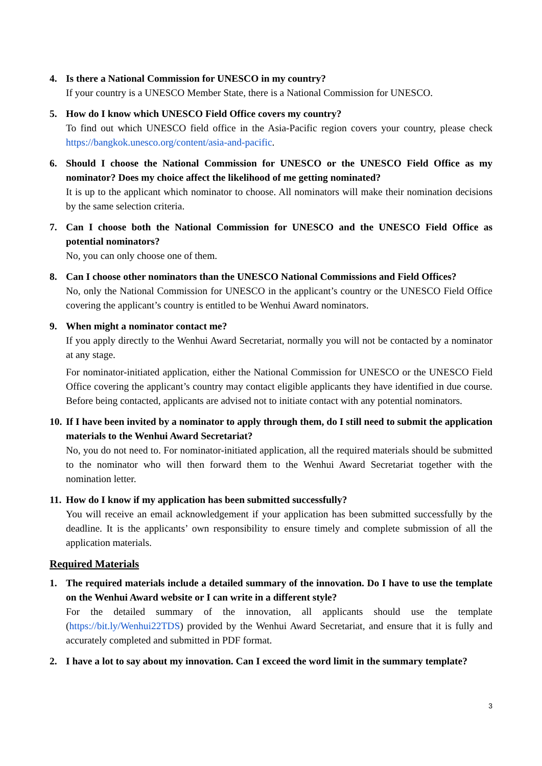4. Is there a National Commission for UNESCO in my country?
If your country is a UNESCO Member State, there is a National Commission for UNESCO.
5. How do I know which UNESCO Field Office covers my country?
To find out which UNESCO field office in the Asia-Pacific region covers your country, please check https://bangkok.unesco.org/content/asia-and-pacific.
6. Should I choose the National Commission for UNESCO or the UNESCO Field Office as my nominator? Does my choice affect the likelihood of me getting nominated?
It is up to the applicant which nominator to choose. All nominators will make their nomination decisions by the same selection criteria.
7. Can I choose both the National Commission for UNESCO and the UNESCO Field Office as potential nominators?
No, you can only choose one of them.
8. Can I choose other nominators than the UNESCO National Commissions and Field Offices?
No, only the National Commission for UNESCO in the applicant’s country or the UNESCO Field Office covering the applicant’s country is entitled to be Wenhui Award nominators.
9. When might a nominator contact me?
If you apply directly to the Wenhui Award Secretariat, normally you will not be contacted by a nominator at any stage.
For nominator-initiated application, either the National Commission for UNESCO or the UNESCO Field Office covering the applicant’s country may contact eligible applicants they have identified in due course. Before being contacted, applicants are advised not to initiate contact with any potential nominators.
10.
If I have been invited by a nominator to apply through them, do I still need to submit the application materials to the Wenhui Award Secretariat?
No, you do not need to. For nominator-initiated application, all the required materials should be submitted to the nominator who will then forward them to the Wenhui Award Secretariat together with the nomination letter.
11.
How do I know if my application has been submitted successfully?
You will receive an email acknowledgement if your application has been submitted successfully by the deadline. It is the applicants’ own responsibility to ensure timely and complete submission of all the application materials.
Required Materials
1. The required materials include a detailed summary of the innovation. Do I have to use the template on the Wenhui Award website or I can write in a different style?
For the detailed summary of the innovation, all applicants should use the template (https://bit.ly/Wenhui22TDS) provided by the Wenhui Award Secretariat, and ensure that it is fully and accurately completed and submitted in PDF format.
2. I have a lot to say about my innovation. Can I exceed the word limit in the summary template?
3